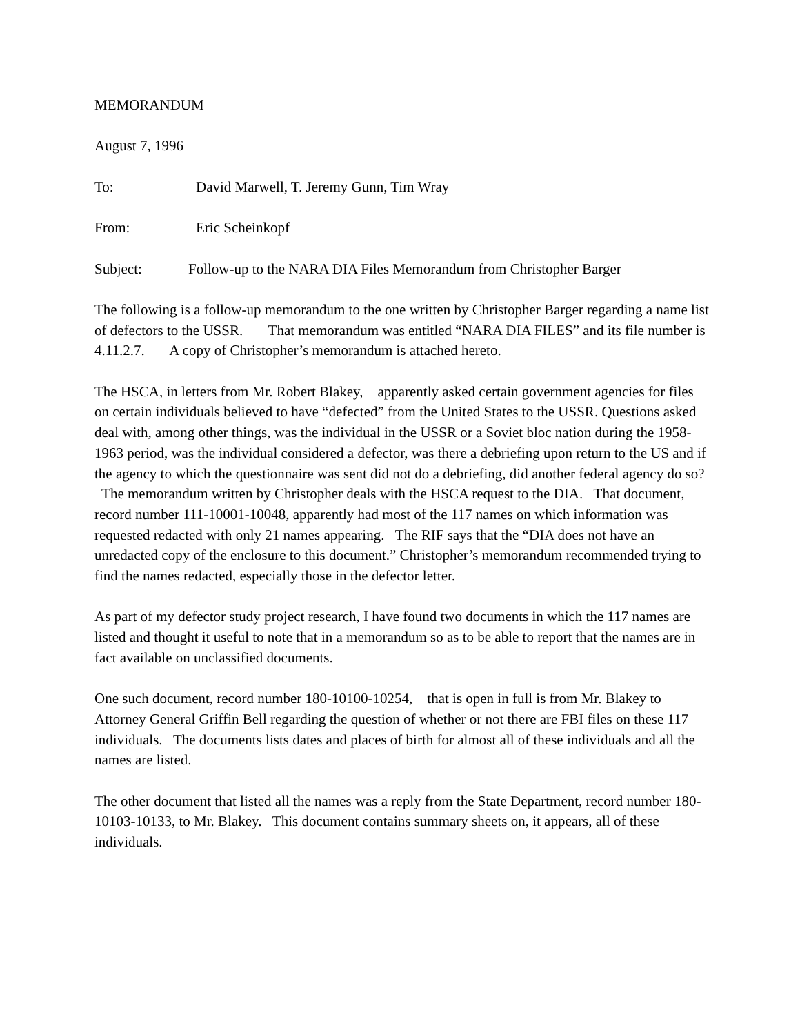MEMORANDUM
August 7, 1996
To: David Marwell, T. Jeremy Gunn, Tim Wray
From: Eric Scheinkopf
Subject: Follow-up to the NARA DIA Files Memorandum from Christopher Barger
The following is a follow-up memorandum to the one written by Christopher Barger regarding a name list of defectors to the USSR. That memorandum was entitled “NARA DIA FILES” and its file number is 4.11.2.7. A copy of Christopher’s memorandum is attached hereto.
The HSCA, in letters from Mr. Robert Blakey, apparently asked certain government agencies for files on certain individuals believed to have “defected” from the United States to the USSR. Questions asked deal with, among other things, was the individual in the USSR or a Soviet bloc nation during the 1958-1963 period, was the individual considered a defector, was there a debriefing upon return to the US and if the agency to which the questionnaire was sent did not do a debriefing, did another federal agency do so? The memorandum written by Christopher deals with the HSCA request to the DIA. That document, record number 111-10001-10048, apparently had most of the 117 names on which information was requested redacted with only 21 names appearing. The RIF says that the “DIA does not have an unredacted copy of the enclosure to this document.” Christopher’s memorandum recommended trying to find the names redacted, especially those in the defector letter.
As part of my defector study project research, I have found two documents in which the 117 names are listed and thought it useful to note that in a memorandum so as to be able to report that the names are in fact available on unclassified documents.
One such document, record number 180-10100-10254, that is open in full is from Mr. Blakey to Attorney General Griffin Bell regarding the question of whether or not there are FBI files on these 117 individuals. The documents lists dates and places of birth for almost all of these individuals and all the names are listed.
The other document that listed all the names was a reply from the State Department, record number 180-10103-10133, to Mr. Blakey. This document contains summary sheets on, it appears, all of these individuals.